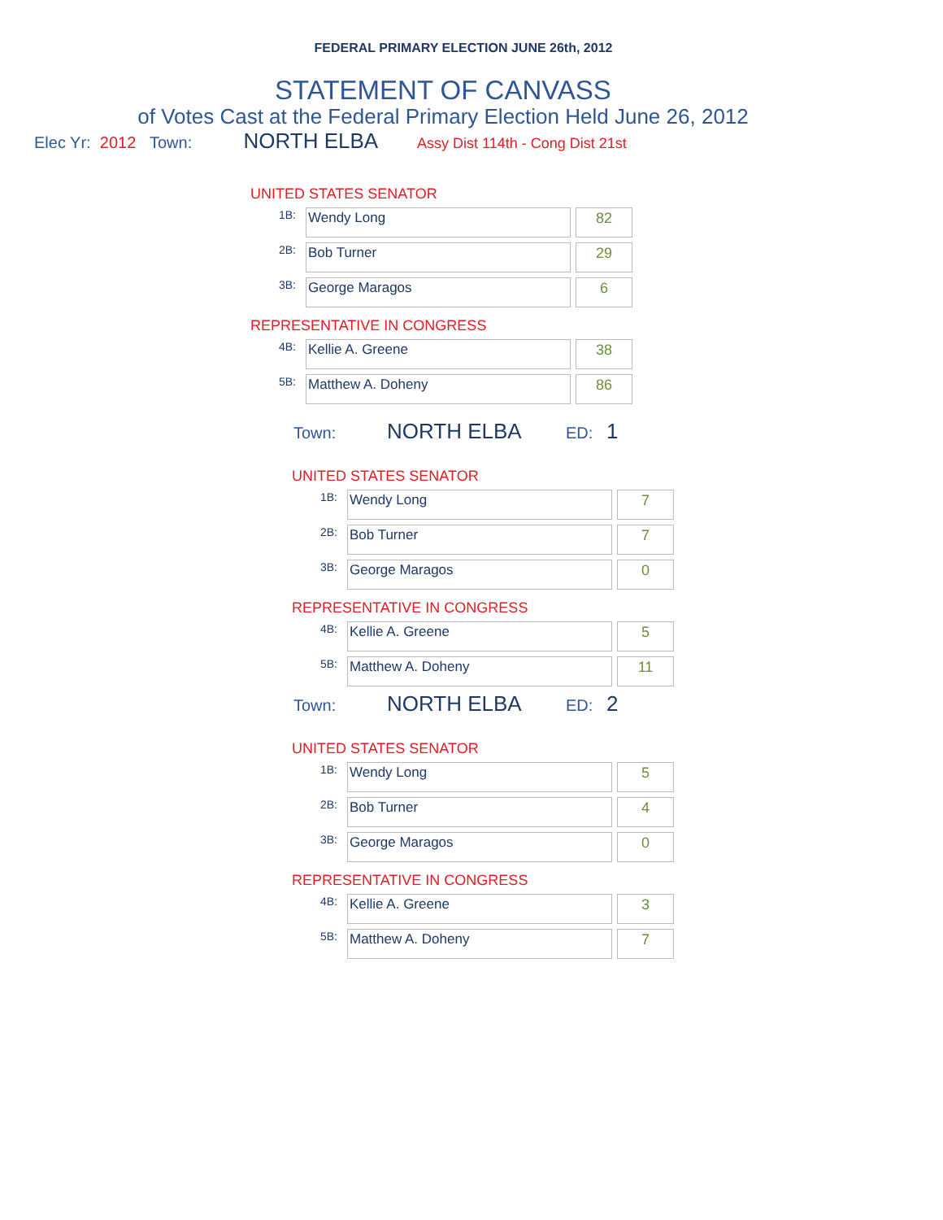FEDERAL PRIMARY ELECTION JUNE 26th, 2012
STATEMENT OF CANVASS
of Votes Cast at the Federal Primary Election Held June 26, 2012
Elec Yr: 2012 Town: NORTH ELBA Assy Dist 114th - Cong Dist 21st
UNITED STATES SENATOR
| 1B: | Wendy Long | | 82 |
| 2B: | Bob Turner | | 29 |
| 3B: | George Maragos | | 6 |
REPRESENTATIVE IN CONGRESS
| 4B: | Kellie A. Greene | | 38 |
| 5B: | Matthew A. Doheny | | 86 |
Town: NORTH ELBA ED: 1
UNITED STATES SENATOR
| 1B: | Wendy Long | | 7 |
| 2B: | Bob Turner | | 7 |
| 3B: | George Maragos | | 0 |
REPRESENTATIVE IN CONGRESS
| 4B: | Kellie A. Greene | | 5 |
| 5B: | Matthew A. Doheny | | 11 |
Town: NORTH ELBA ED: 2
UNITED STATES SENATOR
| 1B: | Wendy Long | | 5 |
| 2B: | Bob Turner | | 4 |
| 3B: | George Maragos | | 0 |
REPRESENTATIVE IN CONGRESS
| 4B: | Kellie A. Greene | | 3 |
| 5B: | Matthew A. Doheny | | 7 |